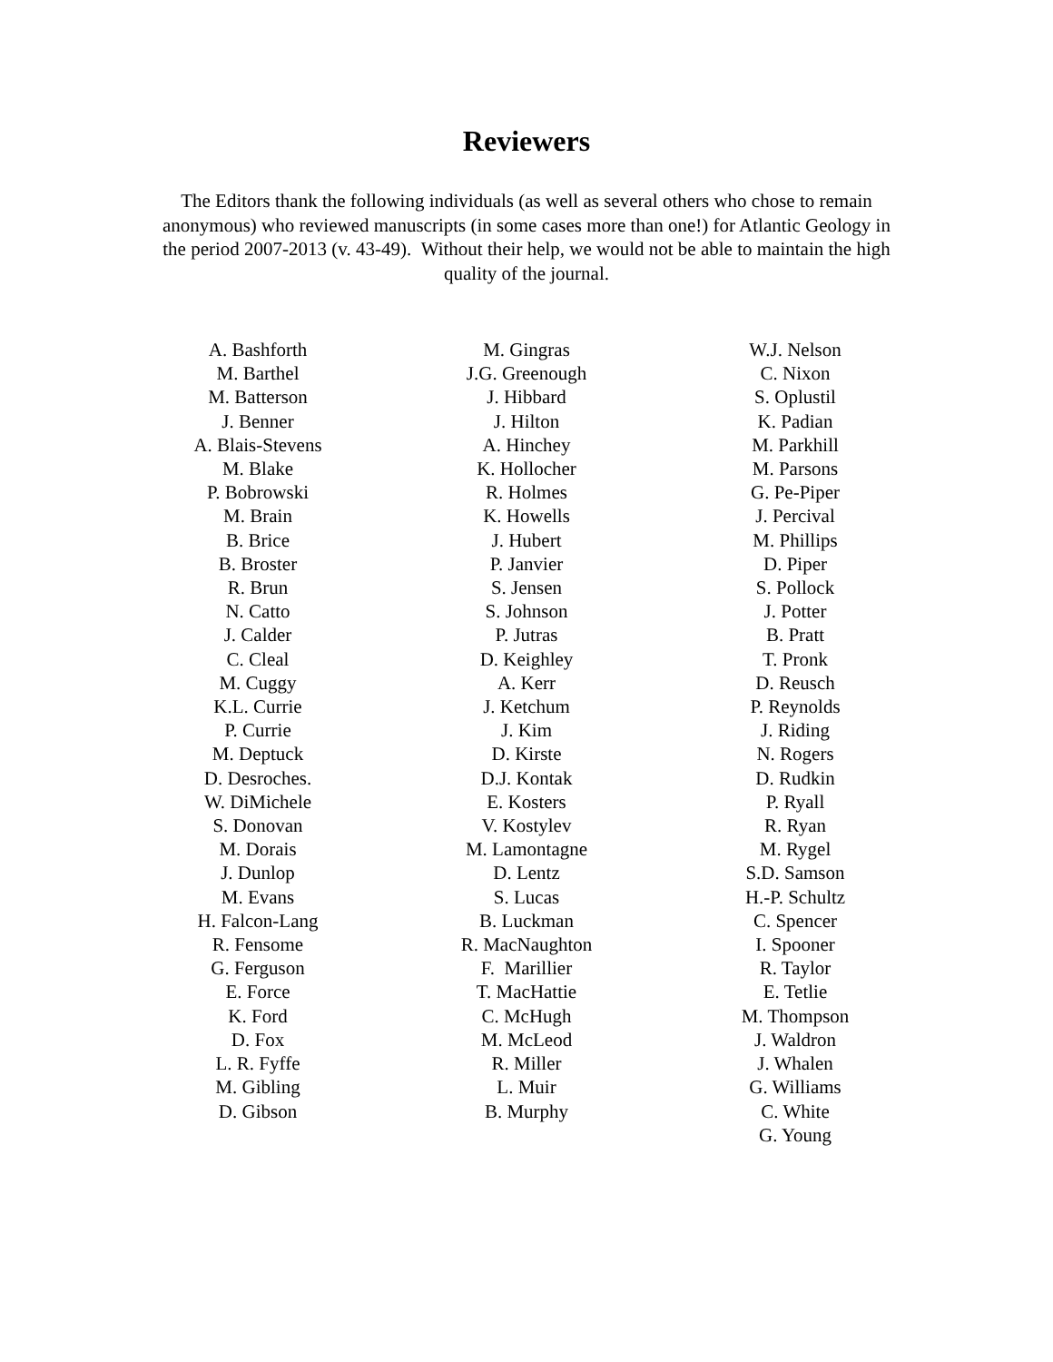Reviewers
The Editors thank the following individuals (as well as several others who chose to remain anonymous) who reviewed manuscripts (in some cases more than one!) for Atlantic Geology in the period 2007-2013 (v. 43-49). Without their help, we would not be able to maintain the high quality of the journal.
A. Bashforth
M. Barthel
M. Batterson
J. Benner
A. Blais-Stevens
M. Blake
P. Bobrowski
M. Brain
B. Brice
B. Broster
R. Brun
N. Catto
J. Calder
C. Cleal
M. Cuggy
K.L. Currie
P. Currie
M. Deptuck
D. Desroches.
W. DiMichele
S. Donovan
M. Dorais
J. Dunlop
M. Evans
H. Falcon-Lang
R. Fensome
G. Ferguson
E. Force
K. Ford
D. Fox
L. R. Fyffe
M. Gibling
D. Gibson
M. Gingras
J.G. Greenough
J. Hibbard
J. Hilton
A. Hinchey
K. Hollocher
R. Holmes
K. Howells
J. Hubert
P. Janvier
S. Jensen
S. Johnson
P. Jutras
D. Keighley
A. Kerr
J. Ketchum
J. Kim
D. Kirste
D.J. Kontak
E. Kosters
V. Kostylev
M. Lamontagne
D. Lentz
S. Lucas
B. Luckman
R. MacNaughton
F. Marillier
T. MacHattie
C. McHugh
M. McLeod
R. Miller
L. Muir
B. Murphy
W.J. Nelson
C. Nixon
S. Oplustil
K. Padian
M. Parkhill
M. Parsons
G. Pe-Piper
J. Percival
M. Phillips
D. Piper
S. Pollock
J. Potter
B. Pratt
T. Pronk
D. Reusch
P. Reynolds
J. Riding
N. Rogers
D. Rudkin
P. Ryall
R. Ryan
M. Rygel
S.D. Samson
H.-P. Schultz
C. Spencer
I. Spooner
R. Taylor
E. Tetlie
M. Thompson
J. Waldron
J. Whalen
G. Williams
C. White
G. Young